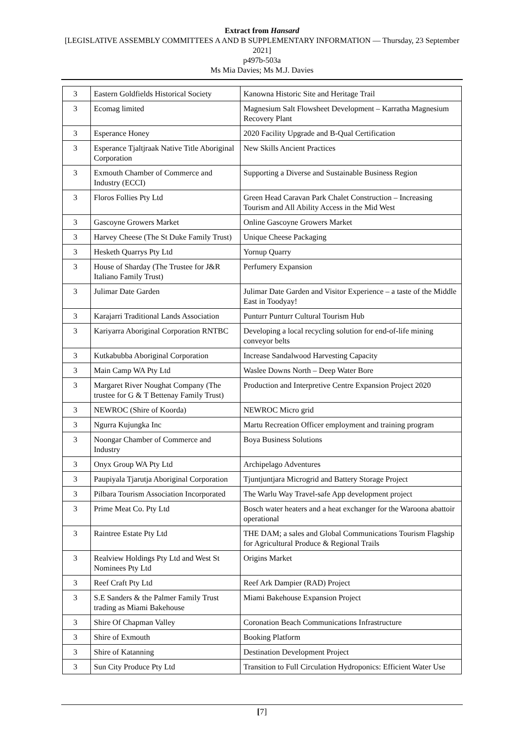Extract from Hansard
[LEGISLATIVE ASSEMBLY COMMITTEES A AND B SUPPLEMENTARY INFORMATION — Thursday, 23 September 2021]
p497b-503a
Ms Mia Davies; Ms M.J. Davies
| 3 | Eastern Goldfields Historical Society | Kanowna Historic Site and Heritage Trail |
| 3 | Ecomag limited | Magnesium Salt Flowsheet Development – Karratha Magnesium Recovery Plant |
| 3 | Esperance Honey | 2020 Facility Upgrade and B-Qual Certification |
| 3 | Esperance Tjaltjraak Native Title Aboriginal Corporation | New Skills Ancient Practices |
| 3 | Exmouth Chamber of Commerce and Industry (ECCI) | Supporting a Diverse and Sustainable Business Region |
| 3 | Floros Follies Pty Ltd | Green Head Caravan Park Chalet Construction – Increasing Tourism and All Ability Access in the Mid West |
| 3 | Gascoyne Growers Market | Online Gascoyne Growers Market |
| 3 | Harvey Cheese (The St Duke Family Trust) | Unique Cheese Packaging |
| 3 | Hesketh Quarrys Pty Ltd | Yornup Quarry |
| 3 | House of Sharday (The Trustee for J&R Italiano Family Trust) | Perfumery Expansion |
| 3 | Julimar Date Garden | Julimar Date Garden and Visitor Experience – a taste of the Middle East in Toodyay! |
| 3 | Karajarri Traditional Lands Association | Punturr Punturr Cultural Tourism Hub |
| 3 | Kariyarra Aboriginal Corporation RNTBC | Developing a local recycling solution for end-of-life mining conveyor belts |
| 3 | Kutkabubba Aboriginal Corporation | Increase Sandalwood Harvesting Capacity |
| 3 | Main Camp WA Pty Ltd | Waslee Downs North – Deep Water Bore |
| 3 | Margaret River Noughat Company (The trustee for G & T Bettenay Family Trust) | Production and Interpretive Centre Expansion Project 2020 |
| 3 | NEWROC (Shire of Koorda) | NEWROC Micro grid |
| 3 | Ngurra Kujungka Inc | Martu Recreation Officer employment and training program |
| 3 | Noongar Chamber of Commerce and Industry | Boya Business Solutions |
| 3 | Onyx Group WA Pty Ltd | Archipelago Adventures |
| 3 | Paupiyala Tjarutja Aboriginal Corporation | Tjuntjuntjara Microgrid and Battery Storage Project |
| 3 | Pilbara Tourism Association Incorporated | The Warlu Way Travel-safe App development project |
| 3 | Prime Meat Co. Pty Ltd | Bosch water heaters and a heat exchanger for the Waroona abattoir operational |
| 3 | Raintree Estate Pty Ltd | THE DAM; a sales and Global Communications Tourism Flagship for Agricultural Produce & Regional Trails |
| 3 | Realview Holdings Pty Ltd and West St Nominees Pty Ltd | Origins Market |
| 3 | Reef Craft Pty Ltd | Reef Ark Dampier (RAD) Project |
| 3 | S.E Sanders & the Palmer Family Trust trading as Miami Bakehouse | Miami Bakehouse Expansion Project |
| 3 | Shire Of Chapman Valley | Coronation Beach Communications Infrastructure |
| 3 | Shire of Exmouth | Booking Platform |
| 3 | Shire of Katanning | Destination Development Project |
| 3 | Sun City Produce Pty Ltd | Transition to Full Circulation Hydroponics: Efficient Water Use |
[7]